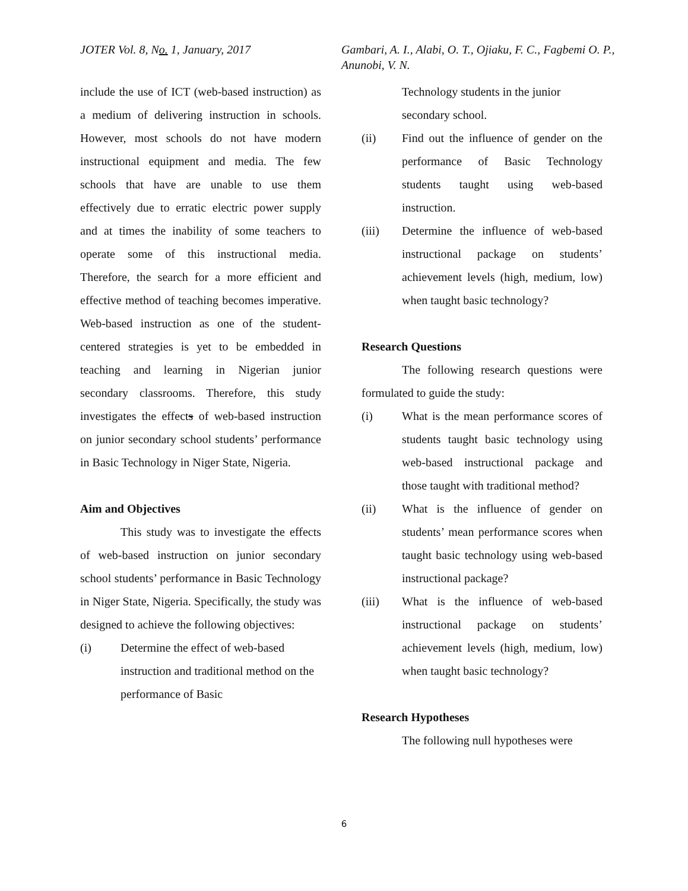JOTER Vol. 8, No. 1, January, 2017 Gambari, A. I., Alabi, O. T., Ojiaku, F. C., Fagbemi O. P., Anunobi, V. N.
include the use of ICT (web-based instruction) as a medium of delivering instruction in schools. However, most schools do not have modern instructional equipment and media. The few schools that have are unable to use them effectively due to erratic electric power supply and at times the inability of some teachers to operate some of this instructional media. Therefore, the search for a more efficient and effective method of teaching becomes imperative. Web-based instruction as one of the student-centered strategies is yet to be embedded in teaching and learning in Nigerian junior secondary classrooms. Therefore, this study investigates the effects of web-based instruction on junior secondary school students’ performance in Basic Technology in Niger State, Nigeria.
Aim and Objectives
This study was to investigate the effects of web-based instruction on junior secondary school students’ performance in Basic Technology in Niger State, Nigeria. Specifically, the study was designed to achieve the following objectives:
(i) Determine the effect of web-based instruction and traditional method on the performance of Basic
Technology students in the junior secondary school.
(ii) Find out the influence of gender on the performance of Basic Technology students taught using web-based instruction.
(iii) Determine the influence of web-based instructional package on students’ achievement levels (high, medium, low) when taught basic technology?
Research Questions
The following research questions were formulated to guide the study:
(i) What is the mean performance scores of students taught basic technology using web-based instructional package and those taught with traditional method?
(ii) What is the influence of gender on students’ mean performance scores when taught basic technology using web-based instructional package?
(iii) What is the influence of web-based instructional package on students’ achievement levels (high, medium, low) when taught basic technology?
Research Hypotheses
The following null hypotheses were
6